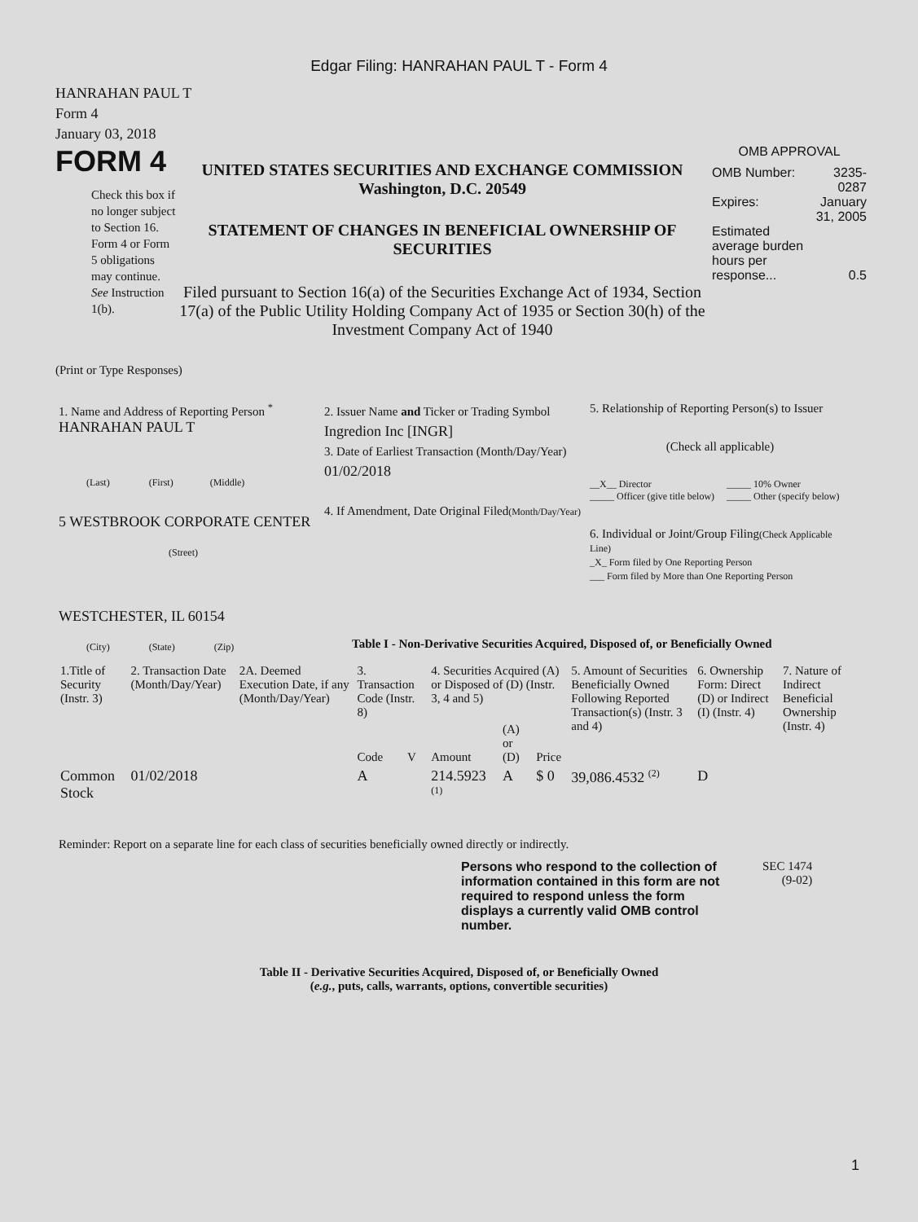Edgar Filing: HANRAHAN PAUL T - Form 4
HANRAHAN PAUL T
Form 4
January 03, 2018
FORM 4
Check this box if no longer subject to Section 16. Form 4 or Form 5 obligations may continue. See Instruction 1(b).
UNITED STATES SECURITIES AND EXCHANGE COMMISSION
Washington, D.C. 20549
STATEMENT OF CHANGES IN BENEFICIAL OWNERSHIP OF SECURITIES
Filed pursuant to Section 16(a) of the Securities Exchange Act of 1934, Section 17(a) of the Public Utility Holding Company Act of 1935 or Section 30(h) of the Investment Company Act of 1940
OMB APPROVAL
| OMB Number: | 3235-0287 |
| Expires: | January 31, 2005 |
| Estimated average burden hours per response... | 0.5 |
(Print or Type Responses)
1. Name and Address of Reporting Person <sup>*</sup>
HANRAHAN PAUL T
(Last) (First) (Middle)
5 WESTBROOK CORPORATE CENTER
(Street)
WESTCHESTER, IL 60154
(City) (State) (Zip)
2. Issuer Name and Ticker or Trading Symbol
Ingredion Inc [INGR]
3. Date of Earliest Transaction (Month/Day/Year)
01/02/2018
4. If Amendment, Date Original Filed(Month/Day/Year)
5. Relationship of Reporting Person(s) to Issuer
(Check all applicable)
| __X__ Director | _____ 10% Owner |
| _____ Officer (give title below) | _____ Other (specify below) |
6. Individual or Joint/Group Filing(Check Applicable Line)
_X_ Form filed by One Reporting Person
___ Form filed by More than One Reporting Person
Table I - Non-Derivative Securities Acquired, Disposed of, or Beneficially Owned
| 1.Title of Security (Instr. 3) | 2. Transaction Date (Month/Day/Year) | 2A. Deemed Execution Date, if any (Month/Day/Year) | 3. Transaction Code (Instr. 8) | | 4. Securities Acquired (A) or Disposed of (D) (Instr. 3, 4 and 5) | | | 5. Amount of Securities Beneficially Owned Following Reported Transaction(s) (Instr. 3 and 4) | 6. Ownership Form: Direct (D) or Indirect (I) (Instr. 4) | 7. Nature of Indirect Beneficial Ownership (Instr. 4) |
| --- | --- | --- | --- | --- | --- | --- | --- | --- | --- | --- |
| | | | Code | V | Amount | (A) or (D) | Price | | | |
| Common Stock | 01/02/2018 | | A | | 214.5923 <sup>(1)</sup> | A | $ 0 | 39,086.4532 <sup>(2)</sup> | D | |
Reminder: Report on a separate line for each class of securities beneficially owned directly or indirectly.
Persons who respond to the collection of information contained in this form are not required to respond unless the form displays a currently valid OMB control number.
SEC 1474
(9-02)
Table II - Derivative Securities Acquired, Disposed of, or Beneficially Owned
(e.g., puts, calls, warrants, options, convertible securities)
1